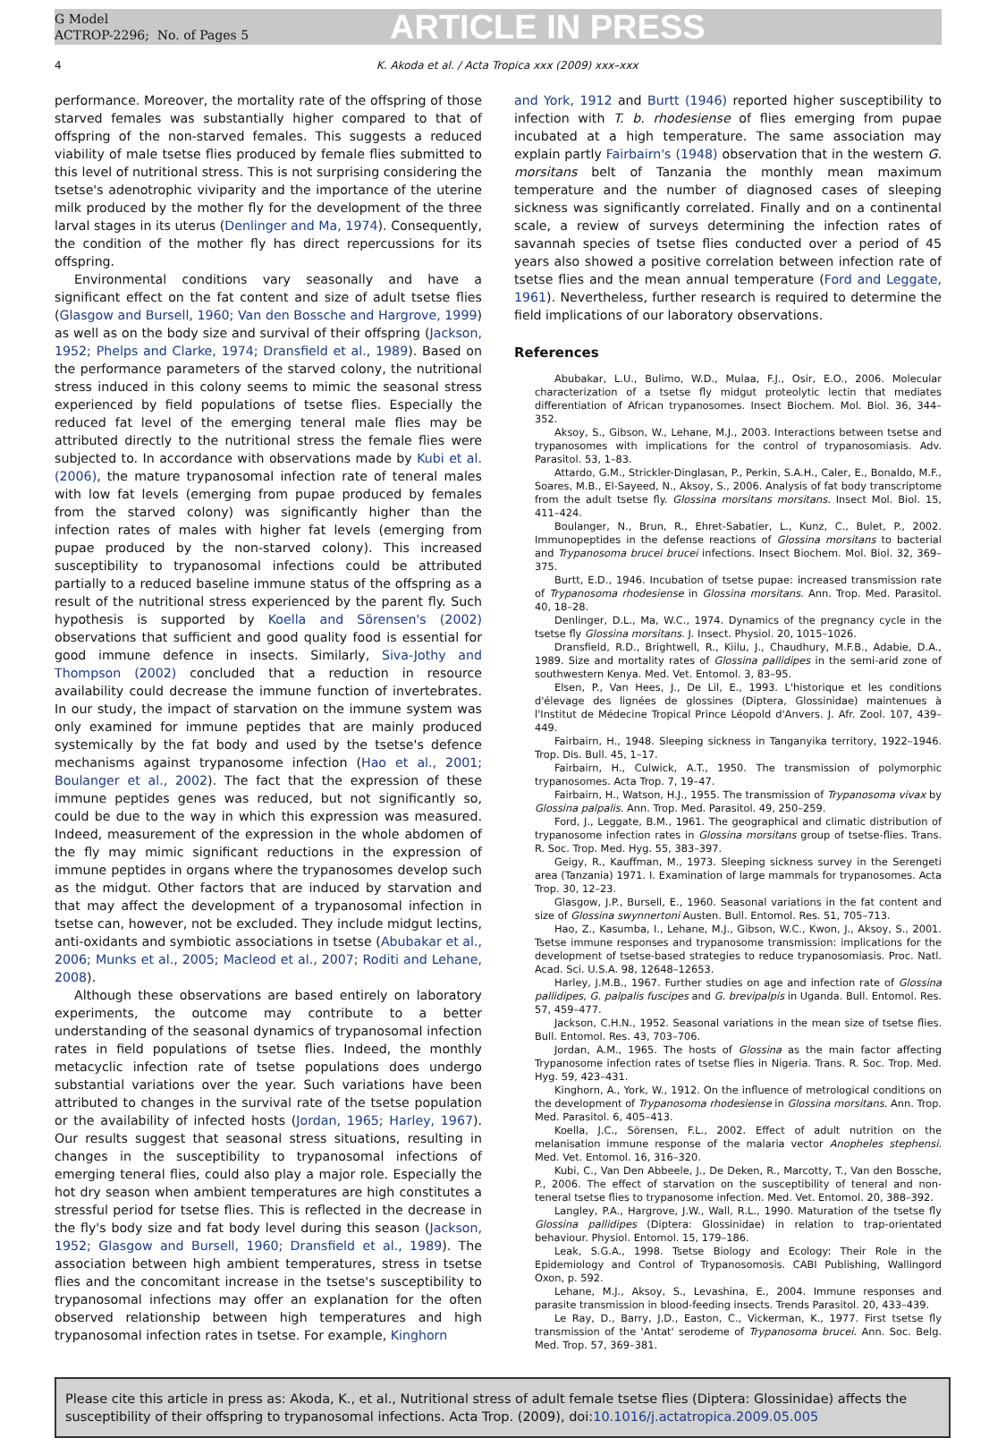G Model
ACTROP-2296; No. of Pages 5
ARTICLE IN PRESS
4 K. Akoda et al. / Acta Tropica xxx (2009) xxx–xxx
performance. Moreover, the mortality rate of the offspring of those starved females was substantially higher compared to that of offspring of the non-starved females. This suggests a reduced viability of male tsetse flies produced by female flies submitted to this level of nutritional stress. This is not surprising considering the tsetse's adenotrophic viviparity and the importance of the uterine milk produced by the mother fly for the development of the three larval stages in its uterus (Denlinger and Ma, 1974). Consequently, the condition of the mother fly has direct repercussions for its offspring.
Environmental conditions vary seasonally and have a significant effect on the fat content and size of adult tsetse flies (Glasgow and Bursell, 1960; Van den Bossche and Hargrove, 1999) as well as on the body size and survival of their offspring (Jackson, 1952; Phelps and Clarke, 1974; Dransfield et al., 1989). Based on the performance parameters of the starved colony, the nutritional stress induced in this colony seems to mimic the seasonal stress experienced by field populations of tsetse flies. Especially the reduced fat level of the emerging teneral male flies may be attributed directly to the nutritional stress the female flies were subjected to. In accordance with observations made by Kubi et al. (2006), the mature trypanosomal infection rate of teneral males with low fat levels (emerging from pupae produced by females from the starved colony) was significantly higher than the infection rates of males with higher fat levels (emerging from pupae produced by the non-starved colony). This increased susceptibility to trypanosomal infections could be attributed partially to a reduced baseline immune status of the offspring as a result of the nutritional stress experienced by the parent fly. Such hypothesis is supported by Koella and Sörensen's (2002) observations that sufficient and good quality food is essential for good immune defence in insects. Similarly, Siva-Jothy and Thompson (2002) concluded that a reduction in resource availability could decrease the immune function of invertebrates. In our study, the impact of starvation on the immune system was only examined for immune peptides that are mainly produced systemically by the fat body and used by the tsetse's defence mechanisms against trypanosome infection (Hao et al., 2001; Boulanger et al., 2002). The fact that the expression of these immune peptides genes was reduced, but not significantly so, could be due to the way in which this expression was measured. Indeed, measurement of the expression in the whole abdomen of the fly may mimic significant reductions in the expression of immune peptides in organs where the trypanosomes develop such as the midgut. Other factors that are induced by starvation and that may affect the development of a trypanosomal infection in tsetse can, however, not be excluded. They include midgut lectins, anti-oxidants and symbiotic associations in tsetse (Abubakar et al., 2006; Munks et al., 2005; Macleod et al., 2007; Roditi and Lehane, 2008).
Although these observations are based entirely on laboratory experiments, the outcome may contribute to a better understanding of the seasonal dynamics of trypanosomal infection rates in field populations of tsetse flies. Indeed, the monthly metacyclic infection rate of tsetse populations does undergo substantial variations over the year. Such variations have been attributed to changes in the survival rate of the tsetse population or the availability of infected hosts (Jordan, 1965; Harley, 1967). Our results suggest that seasonal stress situations, resulting in changes in the susceptibility to trypanosomal infections of emerging teneral flies, could also play a major role. Especially the hot dry season when ambient temperatures are high constitutes a stressful period for tsetse flies. This is reflected in the decrease in the fly's body size and fat body level during this season (Jackson, 1952; Glasgow and Bursell, 1960; Dransfield et al., 1989). The association between high ambient temperatures, stress in tsetse flies and the concomitant increase in the tsetse's susceptibility to trypanosomal infections may offer an explanation for the often observed relationship between high temperatures and high trypanosomal infection rates in tsetse. For example, Kinghorn
and York, 1912 and Burtt (1946) reported higher susceptibility to infection with T. b. rhodesiense of flies emerging from pupae incubated at a high temperature. The same association may explain partly Fairbairn's (1948) observation that in the western G. morsitans belt of Tanzania the monthly mean maximum temperature and the number of diagnosed cases of sleeping sickness was significantly correlated. Finally and on a continental scale, a review of surveys determining the infection rates of savannah species of tsetse flies conducted over a period of 45 years also showed a positive correlation between infection rate of tsetse flies and the mean annual temperature (Ford and Leggate, 1961). Nevertheless, further research is required to determine the field implications of our laboratory observations.
References
Abubakar, L.U., Bulimo, W.D., Mulaa, F.J., Osir, E.O., 2006. Molecular characterization of a tsetse fly midgut proteolytic lectin that mediates differentiation of African trypanosomes. Insect Biochem. Mol. Biol. 36, 344–352.
Aksoy, S., Gibson, W., Lehane, M.J., 2003. Interactions between tsetse and trypanosomes with implications for the control of trypanosomiasis. Adv. Parasitol. 53, 1–83.
Attardo, G.M., Strickler-Dinglasan, P., Perkin, S.A.H., Caler, E., Bonaldo, M.F., Soares, M.B., El-Sayeed, N., Aksoy, S., 2006. Analysis of fat body transcriptome from the adult tsetse fly. Glossina morsitans morsitans. Insect Mol. Biol. 15, 411–424.
Boulanger, N., Brun, R., Ehret-Sabatier, L., Kunz, C., Bulet, P., 2002. Immunopeptides in the defense reactions of Glossina morsitans to bacterial and Trypanosoma brucei brucei infections. Insect Biochem. Mol. Biol. 32, 369–375.
Burtt, E.D., 1946. Incubation of tsetse pupae: increased transmission rate of Trypanosoma rhodesiense in Glossina morsitans. Ann. Trop. Med. Parasitol. 40, 18–28.
Denlinger, D.L., Ma, W.C., 1974. Dynamics of the pregnancy cycle in the tsetse fly Glossina morsitans. J. Insect. Physiol. 20, 1015–1026.
Dransfield, R.D., Brightwell, R., Kiilu, J., Chaudhury, M.F.B., Adabie, D.A., 1989. Size and mortality rates of Glossina pallidipes in the semi-arid zone of southwestern Kenya. Med. Vet. Entomol. 3, 83–95.
Elsen, P., Van Hees, J., De Lil, E., 1993. L'historique et les conditions d'élevage des lignées de glossines (Diptera, Glossinidae) maintenues à l'Institut de Médecine Tropical Prince Léopold d'Anvers. J. Afr. Zool. 107, 439–449.
Fairbairn, H., 1948. Sleeping sickness in Tanganyika territory, 1922–1946. Trop. Dis. Bull. 45, 1–17.
Fairbairn, H., Culwick, A.T., 1950. The transmission of polymorphic trypanosomes. Acta Trop. 7, 19–47.
Fairbairn, H., Watson, H.J., 1955. The transmission of Trypanosoma vivax by Glossina palpalis. Ann. Trop. Med. Parasitol. 49, 250–259.
Ford, J., Leggate, B.M., 1961. The geographical and climatic distribution of trypanosome infection rates in Glossina morsitans group of tsetse-flies. Trans. R. Soc. Trop. Med. Hyg. 55, 383–397.
Geigy, R., Kauffman, M., 1973. Sleeping sickness survey in the Serengeti area (Tanzania) 1971. I. Examination of large mammals for trypanosomes. Acta Trop. 30, 12–23.
Glasgow, J.P., Bursell, E., 1960. Seasonal variations in the fat content and size of Glossina swynnertoni Austen. Bull. Entomol. Res. 51, 705–713.
Hao, Z., Kasumba, I., Lehane, M.J., Gibson, W.C., Kwon, J., Aksoy, S., 2001. Tsetse immune responses and trypanosome transmission: implications for the development of tsetse-based strategies to reduce trypanosomiasis. Proc. Natl. Acad. Sci. U.S.A. 98, 12648–12653.
Harley, J.M.B., 1967. Further studies on age and infection rate of Glossina pallidipes, G. palpalis fuscipes and G. brevipalpis in Uganda. Bull. Entomol. Res. 57, 459–477.
Jackson, C.H.N., 1952. Seasonal variations in the mean size of tsetse flies. Bull. Entomol. Res. 43, 703–706.
Jordan, A.M., 1965. The hosts of Glossina as the main factor affecting Trypanosome infection rates of tsetse flies in Nigeria. Trans. R. Soc. Trop. Med. Hyg. 59, 423–431.
Kinghorn, A., York, W., 1912. On the influence of metrological conditions on the development of Trypanosoma rhodesiense in Glossina morsitans. Ann. Trop. Med. Parasitol. 6, 405–413.
Koella, J.C., Sörensen, F.L., 2002. Effect of adult nutrition on the melanisation immune response of the malaria vector Anopheles stephensi. Med. Vet. Entomol. 16, 316–320.
Kubi, C., Van Den Abbeele, J., De Deken, R., Marcotty, T., Van den Bossche, P., 2006. The effect of starvation on the susceptibility of teneral and non-teneral tsetse flies to trypanosome infection. Med. Vet. Entomol. 20, 388–392.
Langley, P.A., Hargrove, J.W., Wall, R.L., 1990. Maturation of the tsetse fly Glossina pallidipes (Diptera: Glossinidae) in relation to trap-orientated behaviour. Physiol. Entomol. 15, 179–186.
Leak, S.G.A., 1998. Tsetse Biology and Ecology: Their Role in the Epidemiology and Control of Trypanosomosis. CABI Publishing, Wallingord Oxon, p. 592.
Lehane, M.J., Aksoy, S., Levashina, E., 2004. Immune responses and parasite transmission in blood-feeding insects. Trends Parasitol. 20, 433–439.
Le Ray, D., Barry, J.D., Easton, C., Vickerman, K., 1977. First tsetse fly transmission of the 'Antat' serodeme of Trypanosoma brucei. Ann. Soc. Belg. Med. Trop. 57, 369–381.
Please cite this article in press as: Akoda, K., et al., Nutritional stress of adult female tsetse flies (Diptera: Glossinidae) affects the susceptibility of their offspring to trypanosomal infections. Acta Trop. (2009), doi:10.1016/j.actatropica.2009.05.005